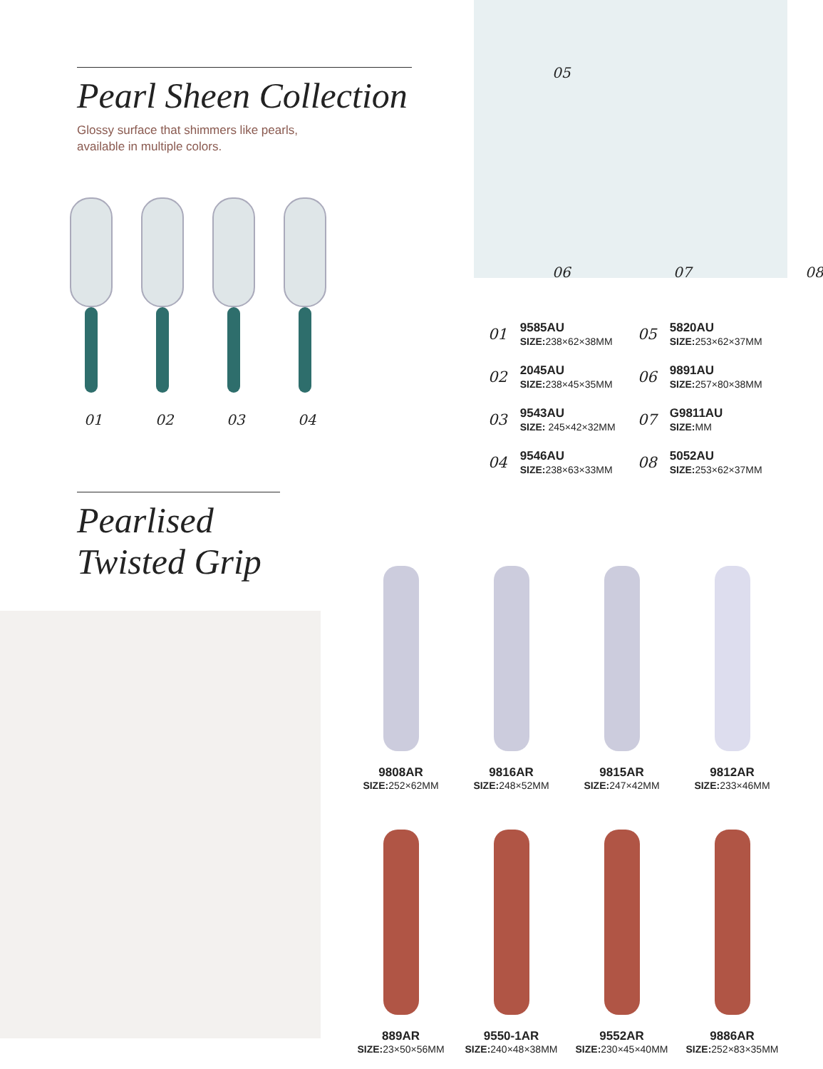Pearl Sheen Collection
Glossy surface that shimmers like pearls,
available in multiple colors.
01 02 03 04
05
06 07 08
01
9585AU
SIZE: 238×62×38MM
05
5820AU
SIZE: 253×62×37MM
02
2045AU
SIZE: 238×45×35MM
06
9891AU
SIZE: 257×80×38MM
03
9543AU
SIZE: 245×42×32MM
07
G9811AU
SIZE: MM
04
9546AU
SIZE: 238×63×33MM
08
5052AU
SIZE: 253×62×37MM
Pearlised
Twisted Grip
9808AR
SIZE: 252×62MM
9816AR
SIZE: 248×52MM
9815AR
SIZE: 247×42MM
9812AR
SIZE: 233×46MM
889AR
SIZE: 23×50×56MM
9550-1AR
SIZE: 240×48×38MM
9552AR
SIZE: 230×45×40MM
9886AR
SIZE: 252×83×35MM